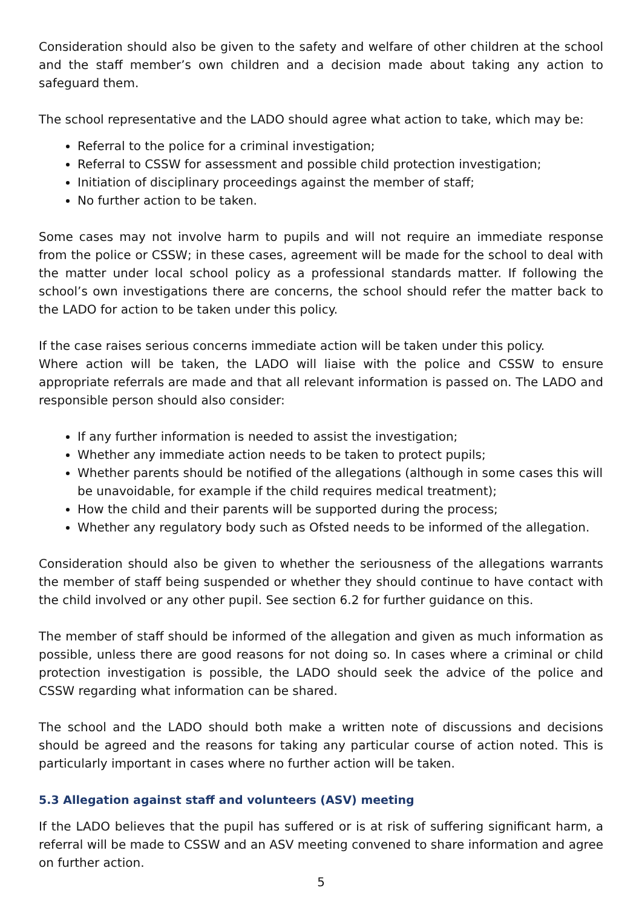Consideration should also be given to the safety and welfare of other children at the school and the staff member’s own children and a decision made about taking any action to safeguard them.
The school representative and the LADO should agree what action to take, which may be:
Referral to the police for a criminal investigation;
Referral to CSSW for assessment and possible child protection investigation;
Initiation of disciplinary proceedings against the member of staff;
No further action to be taken.
Some cases may not involve harm to pupils and will not require an immediate response from the police or CSSW; in these cases, agreement will be made for the school to deal with the matter under local school policy as a professional standards matter. If following the school’s own investigations there are concerns, the school should refer the matter back to the LADO for action to be taken under this policy.
If the case raises serious concerns immediate action will be taken under this policy.
Where action will be taken, the LADO will liaise with the police and CSSW to ensure appropriate referrals are made and that all relevant information is passed on. The LADO and responsible person should also consider:
If any further information is needed to assist the investigation;
Whether any immediate action needs to be taken to protect pupils;
Whether parents should be notified of the allegations (although in some cases this will be unavoidable, for example if the child requires medical treatment);
How the child and their parents will be supported during the process;
Whether any regulatory body such as Ofsted needs to be informed of the allegation.
Consideration should also be given to whether the seriousness of the allegations warrants the member of staff being suspended or whether they should continue to have contact with the child involved or any other pupil. See section 6.2 for further guidance on this.
The member of staff should be informed of the allegation and given as much information as possible, unless there are good reasons for not doing so. In cases where a criminal or child protection investigation is possible, the LADO should seek the advice of the police and CSSW regarding what information can be shared.
The school and the LADO should both make a written note of discussions and decisions should be agreed and the reasons for taking any particular course of action noted. This is particularly important in cases where no further action will be taken.
5.3 Allegation against staff and volunteers (ASV) meeting
If the LADO believes that the pupil has suffered or is at risk of suffering significant harm, a referral will be made to CSSW and an ASV meeting convened to share information and agree on further action.
5